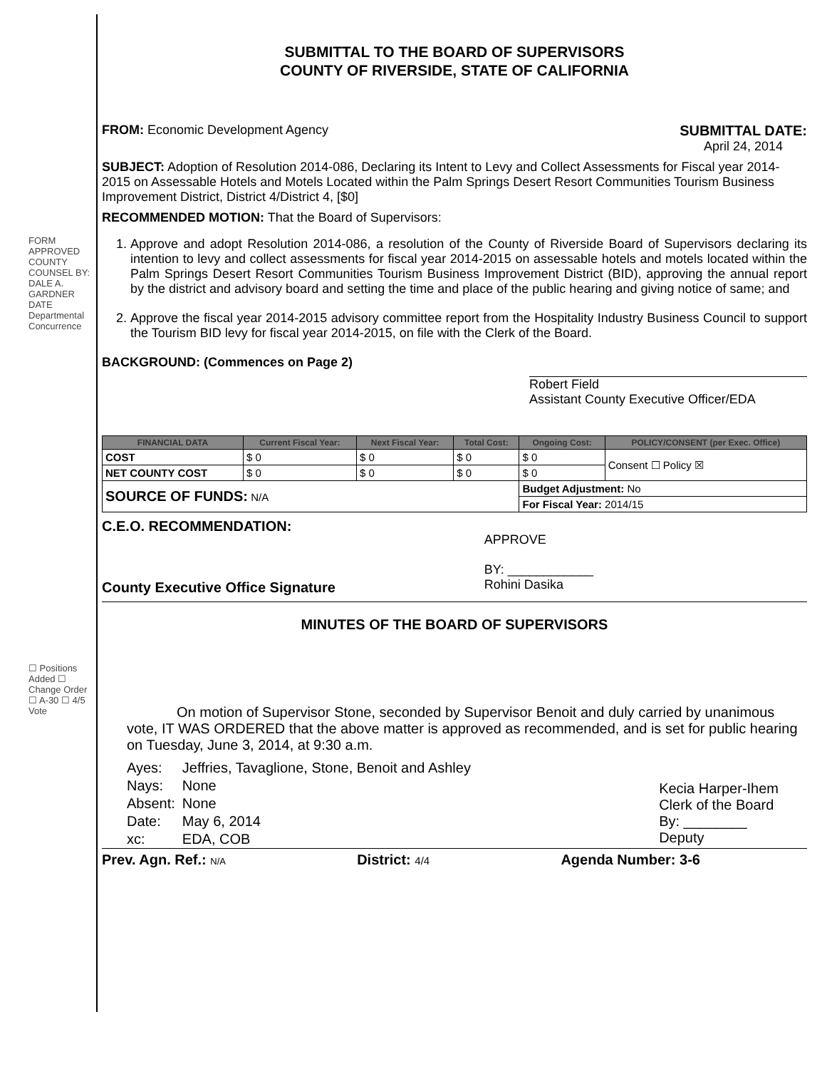FORM APPROVED COUNTY COUNSEL BY: DALE A. GARDNER DATE Departmental Concurrence
☐ Positions Added ☐ Change Order ☐ A-30 ☐ 4/5 Vote
SUBMITTAL TO THE BOARD OF SUPERVISORS
COUNTY OF RIVERSIDE, STATE OF CALIFORNIA
FROM: Economic Development Agency
SUBMITTAL DATE:
April 24, 2014
SUBJECT: Adoption of Resolution 2014-086, Declaring its Intent to Levy and Collect Assessments for Fiscal year 2014-2015 on Assessable Hotels and Motels Located within the Palm Springs Desert Resort Communities Tourism Business Improvement District, District 4/District 4, [$0]
RECOMMENDED MOTION: That the Board of Supervisors:
1. Approve and adopt Resolution 2014-086, a resolution of the County of Riverside Board of Supervisors declaring its intention to levy and collect assessments for fiscal year 2014-2015 on assessable hotels and motels located within the Palm Springs Desert Resort Communities Tourism Business Improvement District (BID), approving the annual report by the district and advisory board and setting the time and place of the public hearing and giving notice of same; and
2. Approve the fiscal year 2014-2015 advisory committee report from the Hospitality Industry Business Council to support the Tourism BID levy for fiscal year 2014-2015, on file with the Clerk of the Board.
BACKGROUND: (Commences on Page 2)
Robert Field
Assistant County Executive Officer/EDA
| FINANCIAL DATA | Current Fiscal Year: | Next Fiscal Year: | Total Cost: | Ongoing Cost: | POLICY/CONSENT (per Exec. Office) |
| --- | --- | --- | --- | --- | --- |
| COST | $ 0 | $ 0 | $ 0 | $ 0 | Consent ☐ Policy ☒ |
| NET COUNTY COST | $ 0 | $ 0 | $ 0 | $ 0 | |
| SOURCE OF FUNDS: N/A | | | | Budget Adjustment: No | |
| | | | | For Fiscal Year: 2014/15 | |
C.E.O. RECOMMENDATION:
County Executive Office Signature
APPROVE
BY: ____________
Rohini Dasika
MINUTES OF THE BOARD OF SUPERVISORS
On motion of Supervisor Stone, seconded by Supervisor Benoit and duly carried by unanimous vote, IT WAS ORDERED that the above matter is approved as recommended, and is set for public hearing on Tuesday, June 3, 2014, at 9:30 a.m.
| Ayes: | Jeffries, Tavaglione, Stone, Benoit and Ashley |
| Nays: | None |
| Absent: | None |
| Date: | May 6, 2014 |
| xc: | EDA, COB |
Kecia Harper-Ihem
Clerk of the Board
By: ________
Deputy
Prev. Agn. Ref.: N/A
District: 4/4
Agenda Number: 3-6